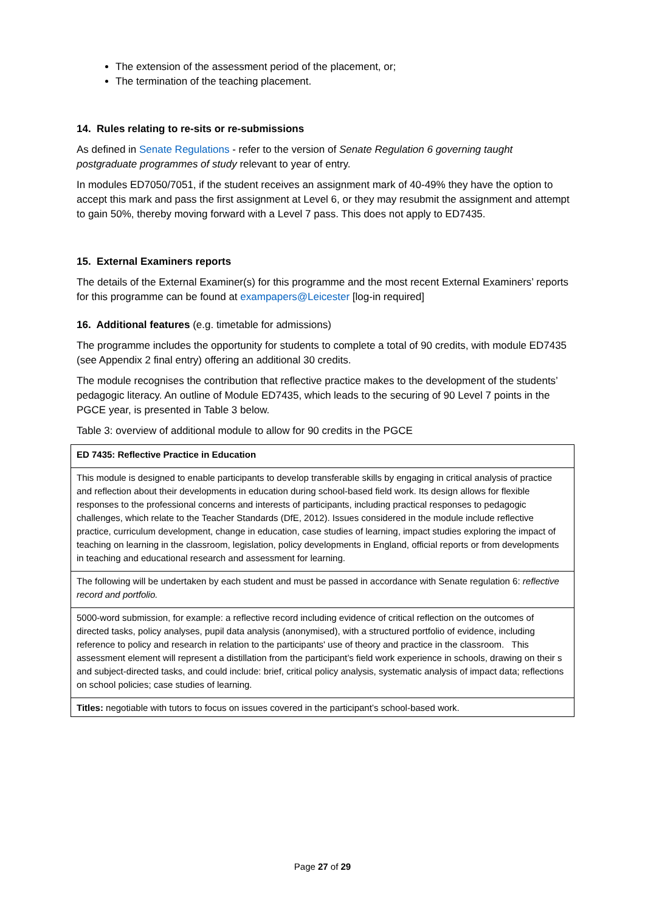The extension of the assessment period of the placement, or;
The termination of the teaching placement.
14. Rules relating to re-sits or re-submissions
As defined in Senate Regulations - refer to the version of Senate Regulation 6 governing taught postgraduate programmes of study relevant to year of entry.
In modules ED7050/7051, if the student receives an assignment mark of 40-49% they have the option to accept this mark and pass the first assignment at Level 6, or they may resubmit the assignment and attempt to gain 50%, thereby moving forward with a Level 7 pass. This does not apply to ED7435.
15. External Examiners reports
The details of the External Examiner(s) for this programme and the most recent External Examiners’ reports for this programme can be found at exampapers@Leicester [log-in required]
16. Additional features (e.g. timetable for admissions)
The programme includes the opportunity for students to complete a total of 90 credits, with module ED7435 (see Appendix 2 final entry) offering an additional 30 credits.
The module recognises the contribution that reflective practice makes to the development of the students’ pedagogic literacy. An outline of Module ED7435, which leads to the securing of 90 Level 7 points in the PGCE year, is presented in Table 3 below.
Table 3: overview of additional module to allow for 90 credits in the PGCE
| ED 7435: Reflective Practice in Education |
| This module is designed to enable participants to develop transferable skills by engaging in critical analysis of practice and reflection about their developments in education during school-based field work. Its design allows for flexible responses to the professional concerns and interests of participants, including practical responses to pedagogic challenges, which relate to the Teacher Standards (DfE, 2012). Issues considered in the module include reflective practice, curriculum development, change in education, case studies of learning, impact studies exploring the impact of teaching on learning in the classroom, legislation, policy developments in England, official reports or from developments in teaching and educational research and assessment for learning. |
| The following will be undertaken by each student and must be passed in accordance with Senate regulation 6: reflective record and portfolio. |
| 5000-word submission, for example: a reflective record including evidence of critical reflection on the outcomes of directed tasks, policy analyses, pupil data analysis (anonymised), with a structured portfolio of evidence, including reference to policy and research in relation to the participants' use of theory and practice in the classroom. This assessment element will represent a distillation from the participant’s field work experience in schools, drawing on their s and subject-directed tasks, and could include: brief, critical policy analysis, systematic analysis of impact data; reflections on school policies; case studies of learning. |
| Titles: negotiable with tutors to focus on issues covered in the participant’s school-based work. |
Page 27 of 29